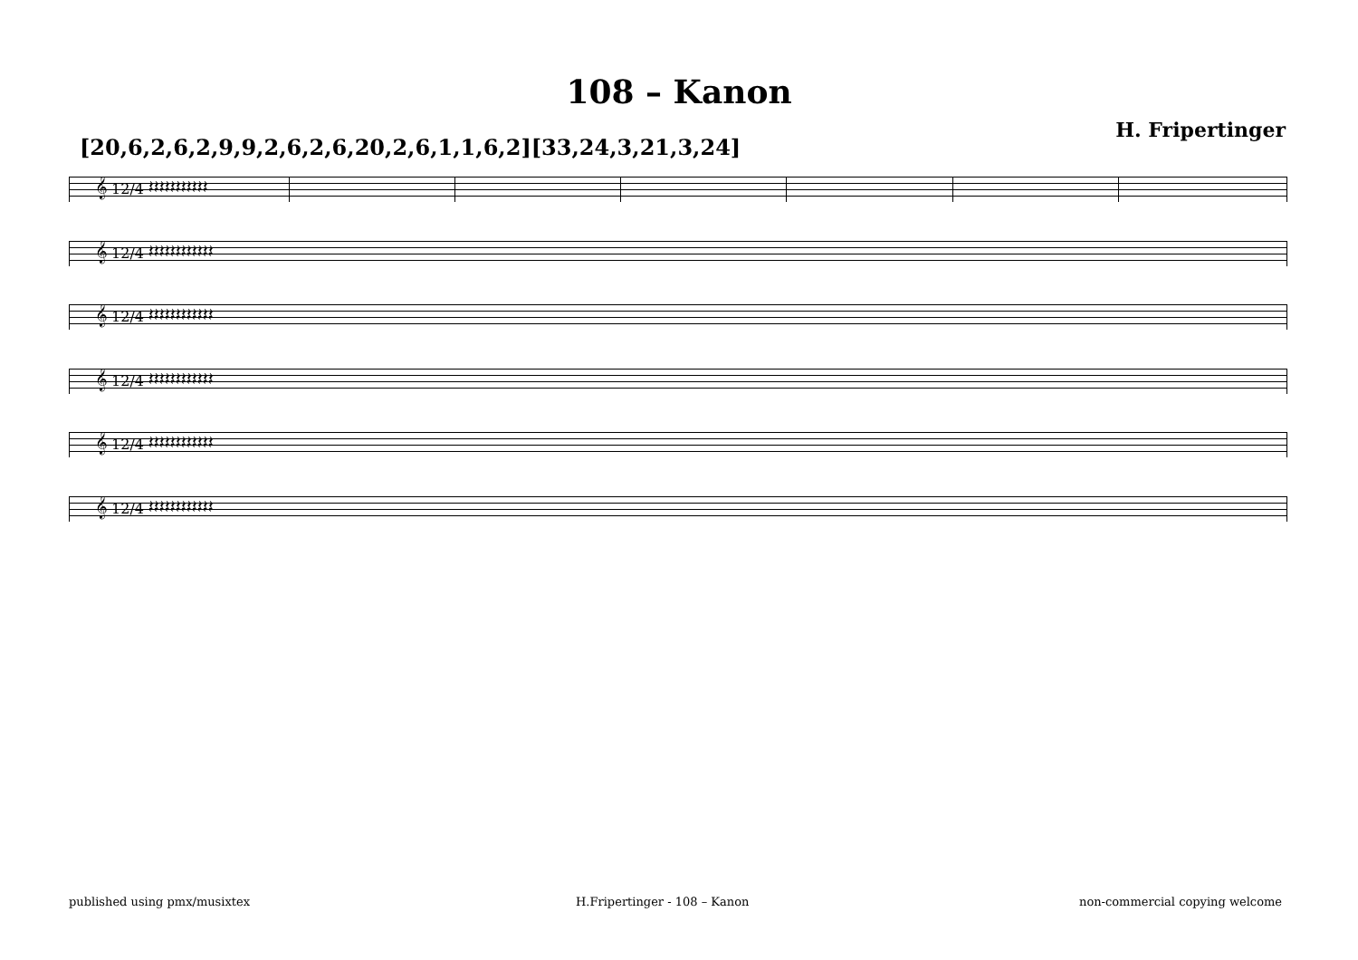108 – Kanon
H. Fripertinger
[20,6,2,6,2,9,9,2,6,2,6,20,2,6,1,1,6,2][33,24,3,21,3,24]
𝄞 12/4 𝄽𝄽𝄽𝄽𝄽𝄽𝄽𝄽𝄽𝄽𝄽
𝄞 12/4 𝄽𝄽𝄽𝄽𝄽𝄽𝄽𝄽𝄽𝄽𝄽𝄽
𝄞 12/4 𝄽𝄽𝄽𝄽𝄽𝄽𝄽𝄽𝄽𝄽𝄽𝄽
𝄞 12/4 𝄽𝄽𝄽𝄽𝄽𝄽𝄽𝄽𝄽𝄽𝄽𝄽
𝄞 12/4 𝄽𝄽𝄽𝄽𝄽𝄽𝄽𝄽𝄽𝄽𝄽𝄽
𝄞 12/4 𝄽𝄽𝄽𝄽𝄽𝄽𝄽𝄽𝄽𝄽𝄽𝄽
published using pmx/musixtex H.Fripertinger - 108 – Kanon non-commercial copying welcome